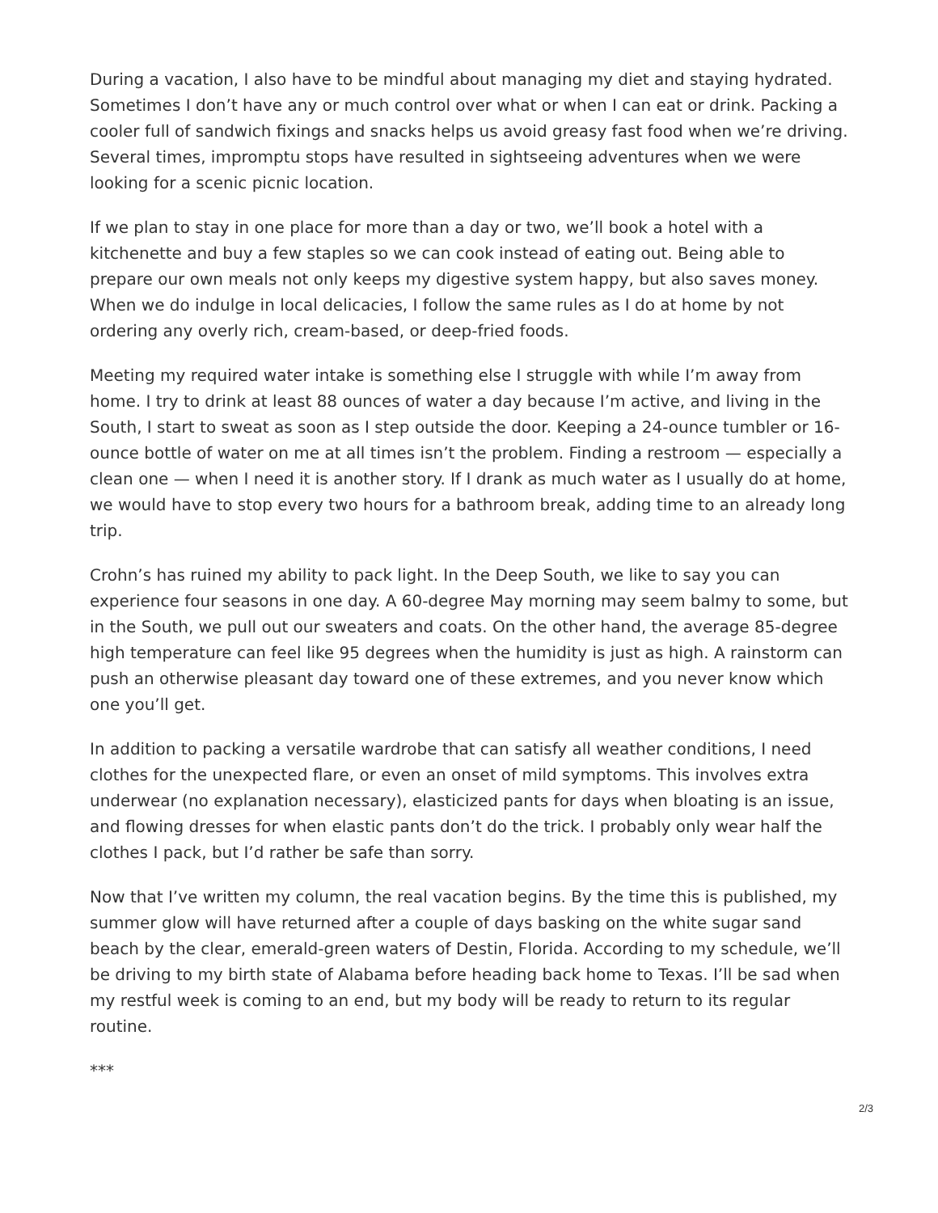During a vacation, I also have to be mindful about managing my diet and staying hydrated. Sometimes I don’t have any or much control over what or when I can eat or drink. Packing a cooler full of sandwich fixings and snacks helps us avoid greasy fast food when we’re driving. Several times, impromptu stops have resulted in sightseeing adventures when we were looking for a scenic picnic location.
If we plan to stay in one place for more than a day or two, we’ll book a hotel with a kitchenette and buy a few staples so we can cook instead of eating out. Being able to prepare our own meals not only keeps my digestive system happy, but also saves money. When we do indulge in local delicacies, I follow the same rules as I do at home by not ordering any overly rich, cream-based, or deep-fried foods.
Meeting my required water intake is something else I struggle with while I’m away from home. I try to drink at least 88 ounces of water a day because I’m active, and living in the South, I start to sweat as soon as I step outside the door. Keeping a 24-ounce tumbler or 16-ounce bottle of water on me at all times isn’t the problem. Finding a restroom — especially a clean one — when I need it is another story. If I drank as much water as I usually do at home, we would have to stop every two hours for a bathroom break, adding time to an already long trip.
Crohn’s has ruined my ability to pack light. In the Deep South, we like to say you can experience four seasons in one day. A 60-degree May morning may seem balmy to some, but in the South, we pull out our sweaters and coats. On the other hand, the average 85-degree high temperature can feel like 95 degrees when the humidity is just as high. A rainstorm can push an otherwise pleasant day toward one of these extremes, and you never know which one you’ll get.
In addition to packing a versatile wardrobe that can satisfy all weather conditions, I need clothes for the unexpected flare, or even an onset of mild symptoms. This involves extra underwear (no explanation necessary), elasticized pants for days when bloating is an issue, and flowing dresses for when elastic pants don’t do the trick. I probably only wear half the clothes I pack, but I’d rather be safe than sorry.
Now that I’ve written my column, the real vacation begins. By the time this is published, my summer glow will have returned after a couple of days basking on the white sugar sand beach by the clear, emerald-green waters of Destin, Florida. According to my schedule, we’ll be driving to my birth state of Alabama before heading back home to Texas. I’ll be sad when my restful week is coming to an end, but my body will be ready to return to its regular routine.
***
2/3